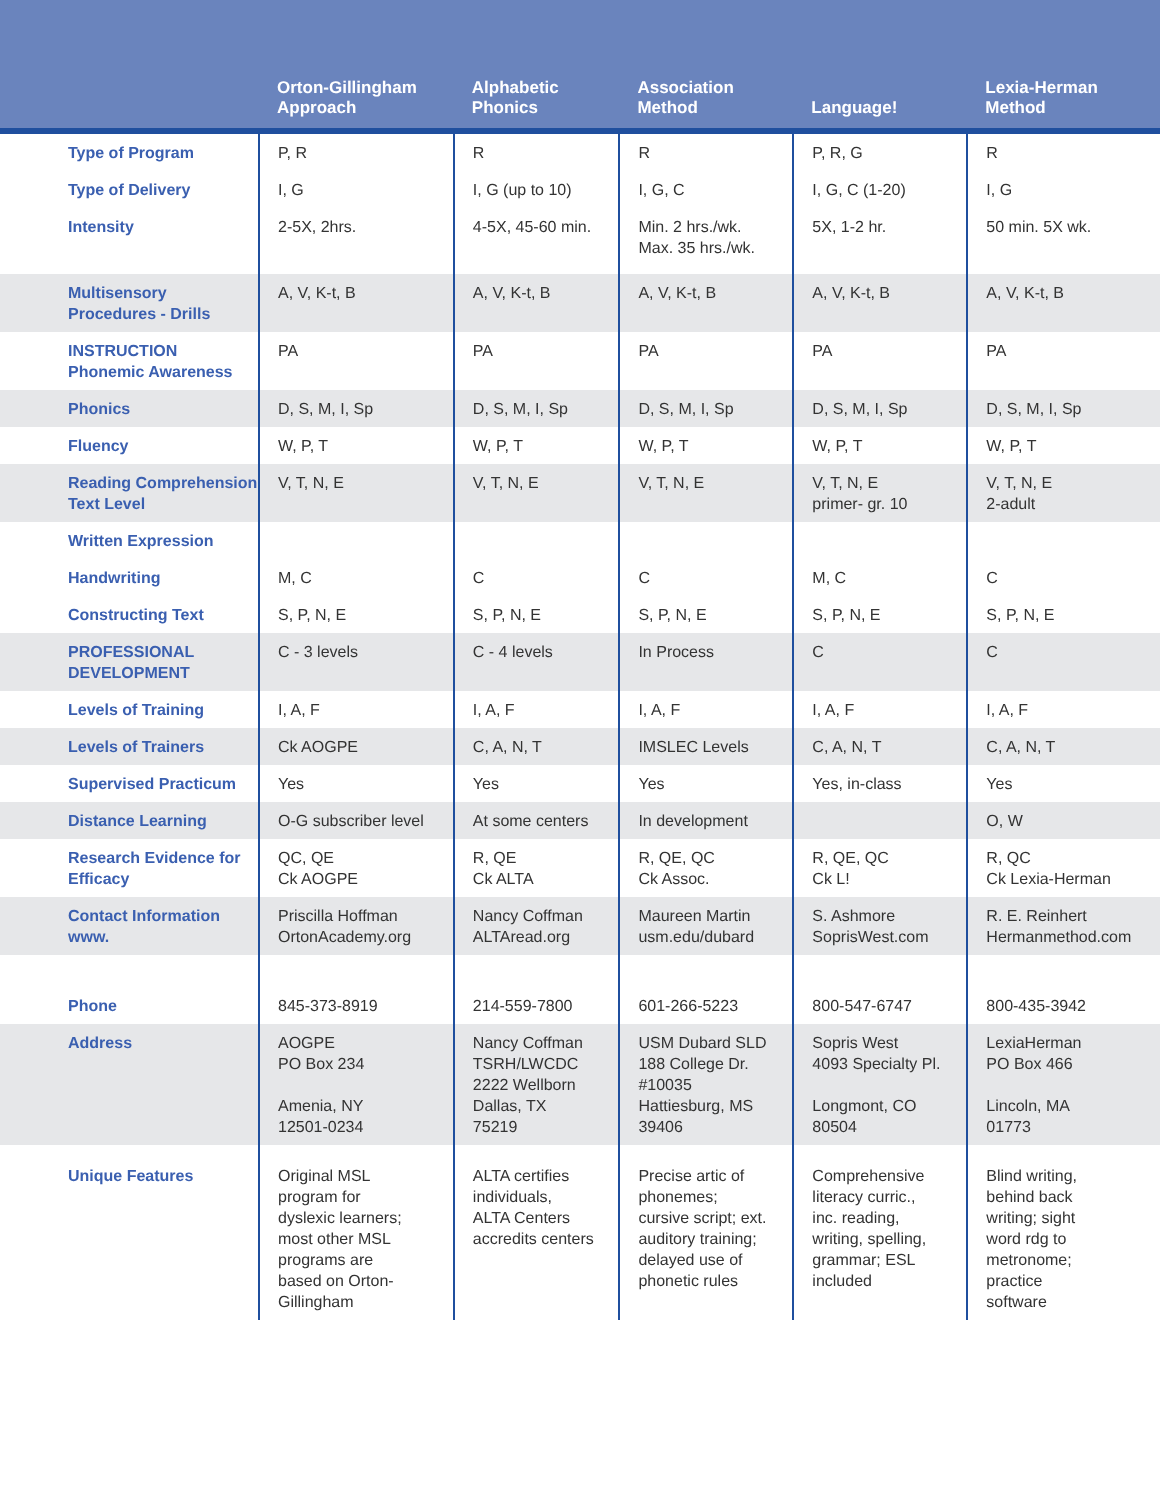| | Orton-Gillingham Approach | Alphabetic Phonics | Association Method | Language! | Lexia-Herman Method |
| --- | --- | --- | --- | --- | --- |
| Type of Program | P, R | R | R | P, R, G | R |
| Type of Delivery | I, G | I, G (up to 10) | I, G, C | I, G, C (1-20) | I, G |
| Intensity | 2-5X, 2hrs. | 4-5X, 45-60 min. | Min. 2 hrs./wk. Max. 35 hrs./wk. | 5X, 1-2 hr. | 50 min. 5X wk. |
| Multisensory Procedures - Drills | A, V, K-t, B | A, V, K-t, B | A, V, K-t, B | A, V, K-t, B | A, V, K-t, B |
| INSTRUCTION Phonemic Awareness | PA | PA | PA | PA | PA |
| Phonics | D, S, M, I, Sp | D, S, M, I, Sp | D, S, M, I, Sp | D, S, M, I, Sp | D, S, M, I, Sp |
| Fluency | W, P, T | W, P, T | W, P, T | W, P, T | W, P, T |
| Reading Comprehension Text Level | V, T, N, E | V, T, N, E | V, T, N, E | V, T, N, E primer- gr. 10 | V, T, N, E 2-adult |
| Written Expression | | | | | |
| Handwriting | M, C | C | C | M, C | C |
| Constructing Text | S, P, N, E | S, P, N, E | S, P, N, E | S, P, N, E | S, P, N, E |
| PROFESSIONAL DEVELOPMENT | C - 3 levels | C - 4 levels | In Process | C | C |
| Levels of Training | I, A, F | I, A, F | I, A, F | I, A, F | I, A, F |
| Levels of Trainers | Ck AOGPE | C, A, N, T | IMSLEC Levels | C, A, N, T | C, A, N, T |
| Supervised Practicum | Yes | Yes | Yes | Yes, in-class | Yes |
| Distance Learning | O-G subscriber level | At some centers | In development | | O, W |
| Research Evidence for Efficacy | QC, QE Ck AOGPE | R, QE Ck ALTA | R, QE, QC Ck Assoc. | R, QE, QC Ck L! | R, QC Ck Lexia-Herman |
| Contact Information www. | Priscilla Hoffman OrtonAcademy.org | Nancy Coffman ALTAread.org | Maureen Martin usm.edu/dubard | S. Ashmore SoprisWest.com | R. E. Reinhert Hermanmethod.com |
| Phone | 845-373-8919 | 214-559-7800 | 601-266-5223 | 800-547-6747 | 800-435-3942 |
| Address | AOGPE PO Box 234 Amenia, NY 12501-0234 | Nancy Coffman TSRH/LWCDC 2222 Wellborn Dallas, TX 75219 | USM Dubard SLD 188 College Dr. #10035 Hattiesburg, MS 39406 | Sopris West 4093 Specialty Pl. Longmont, CO 80504 | LexiaHerman PO Box 466 Lincoln, MA 01773 |
| Unique Features | Original MSL program for dyslexic learners; most other MSL programs are based on Orton- Gillingham | ALTA certifies individuals, ALTA Centers accredits centers | Precise artic of phonemes; cursive script; ext. auditory training; delayed use of phonetic rules | Comprehensive literacy curric., inc. reading, writing, spelling, grammar; ESL included | Blind writing, behind back writing; sight word rdg to metronome; practice software |